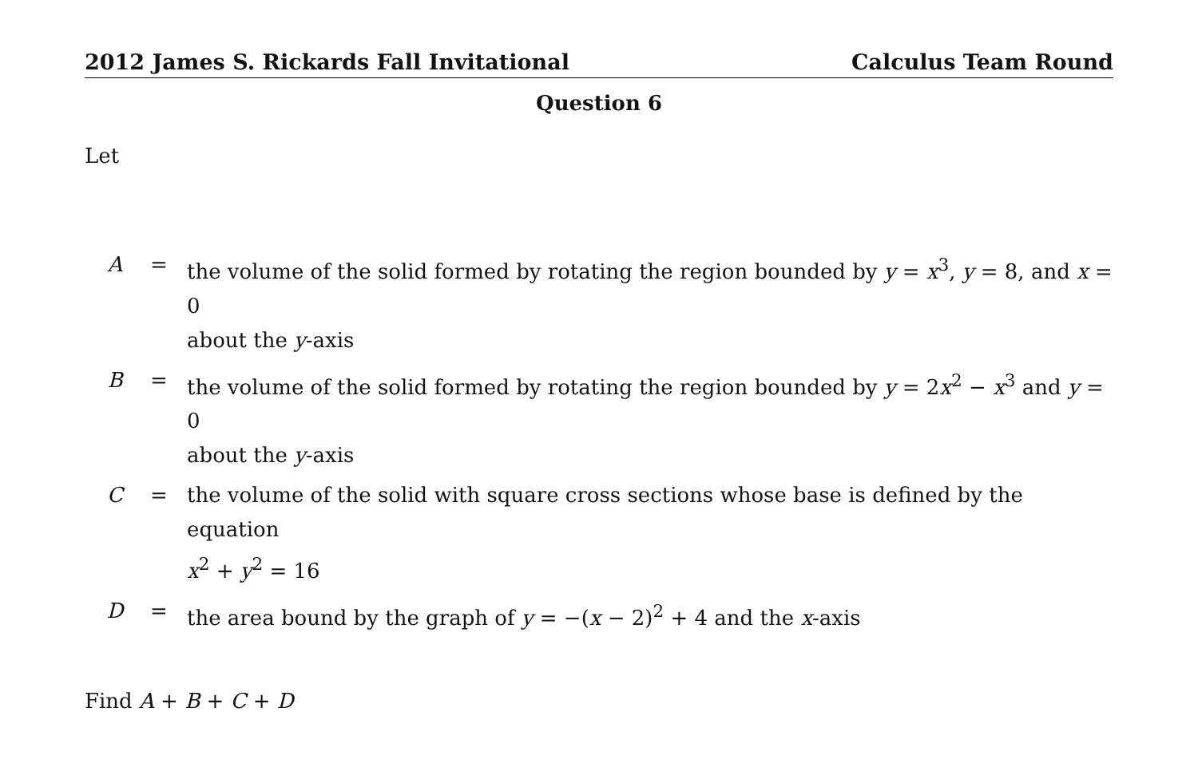2012 James S. Rickards Fall Invitational Calculus Team Round
Question 6
Let
| A | = | the volume of the solid formed by rotating the region bounded by y = x<sup>3</sup>, y = 8, and x = 0 about the y -axis |
| B | = | the volume of the solid formed by rotating the region bounded by y = 2 x<sup>2</sup> − x<sup>3</sup> and y = 0 about the y -axis |
| C | = | the volume of the solid with square cross sections whose base is defined by the equation x<sup>2</sup> + y<sup>2</sup> = 16 |
| D | = | the area bound by the graph of y = −( x − 2)<sup>2</sup> + 4 and the x -axis |
Find A + B + C + D